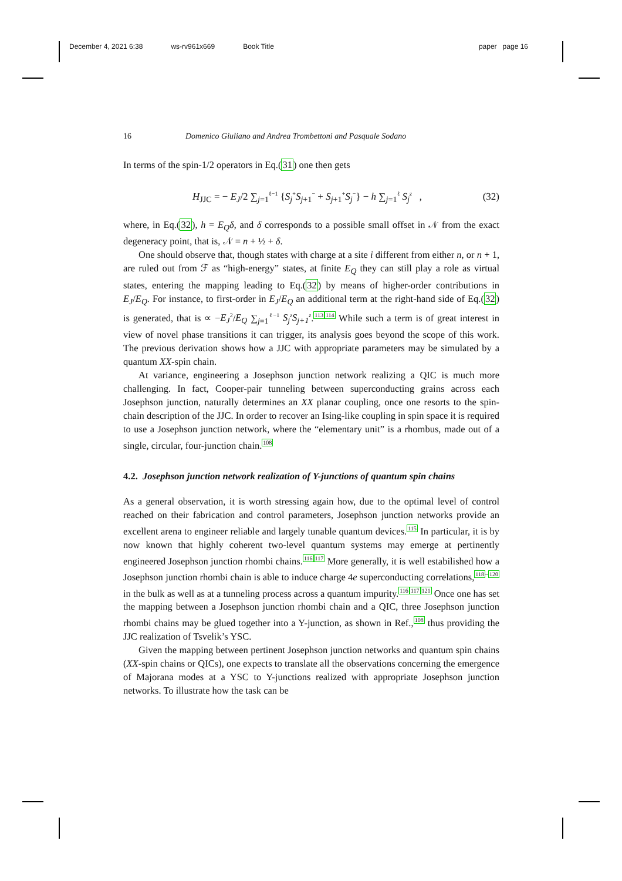December 4, 2021 6:38 ws-rv961x669 Book Title paper page 16
16 Domenico Giuliano and Andrea Trombettoni and Pasquale Sodano
In terms of the spin-1/2 operators in Eq.(31) one then gets
H<sub>JJC</sub> = − E<sub>J</sub>/2 ∑<sub>j=1</sub><sup>ℓ−1</sup> {S<sub>j</sub><sup>+</sup>S<sub>j+1</sub><sup>−</sup> + S<sub>j+1</sub><sup>+</sup>S<sub>j</sub><sup>−</sup>} − h ∑<sub>j=1</sub><sup>ℓ</sup> S<sub>j</sub><sup>z</sup> , (32)
where, in Eq.(32), h = E<sub>Q</sub>δ, and δ corresponds to a possible small offset in 𝒩 from the exact degeneracy point, that is, 𝒩 = n + ½ + δ.
One should observe that, though states with charge at a site i different from either n, or n + 1, are ruled out from ℱ as “high-energy” states, at finite E<sub>Q</sub> they can still play a role as virtual states, entering the mapping leading to Eq.(32) by means of higher-order contributions in E<sub>J</sub>/E<sub>Q</sub>. For instance, to first-order in E<sub>J</sub>/E<sub>Q</sub> an additional term at the right-hand side of Eq.(32) is generated, that is ∝ −E<sub>J</sub><sup>2</sup>/E<sub>Q</sub> ∑<sub>j=1</sub><sup>ℓ−1</sup> S<sub>j</sub><sup>z</sup>S<sub>j+1</sub><sup>z</sup>.<sup>113114</sup> While such a term is of great interest in view of novel phase transitions it can trigger, its analysis goes beyond the scope of this work. The previous derivation shows how a JJC with appropriate parameters may be simulated by a quantum XX-spin chain.
At variance, engineering a Josephson junction network realizing a QIC is much more challenging. In fact, Cooper-pair tunneling between superconducting grains across each Josephson junction, naturally determines an XX planar coupling, once one resorts to the spin-chain description of the JJC. In order to recover an Ising-like coupling in spin space it is required to use a Josephson junction network, where the “elementary unit” is a rhombus, made out of a single, circular, four-junction chain.<sup>108</sup>
4.2. Josephson junction network realization of Y-junctions of quantum spin chains
As a general observation, it is worth stressing again how, due to the optimal level of control reached on their fabrication and control parameters, Josephson junction networks provide an excellent arena to engineer reliable and largely tunable quantum devices.<sup>115</sup> In particular, it is by now known that highly coherent two-level quantum systems may emerge at pertinently engineered Josephson junction rhombi chains.<sup>116117</sup> More generally, it is well estabilished how a Josephson junction rhombi chain is able to induce charge 4e superconducting correlations,<sup>118–120</sup> in the bulk as well as at a tunneling process across a quantum impurity.<sup>116117121</sup> Once one has set the mapping between a Josephson junction rhombi chain and a QIC, three Josephson junction rhombi chains may be glued together into a Y-junction, as shown in Ref.,<sup>108</sup> thus providing the JJC realization of Tsvelik’s YSC.
Given the mapping between pertinent Josephson junction networks and quantum spin chains (XX-spin chains or QICs), one expects to translate all the observations concerning the emergence of Majorana modes at a YSC to Y-junctions realized with appropriate Josephson junction networks. To illustrate how the task can be